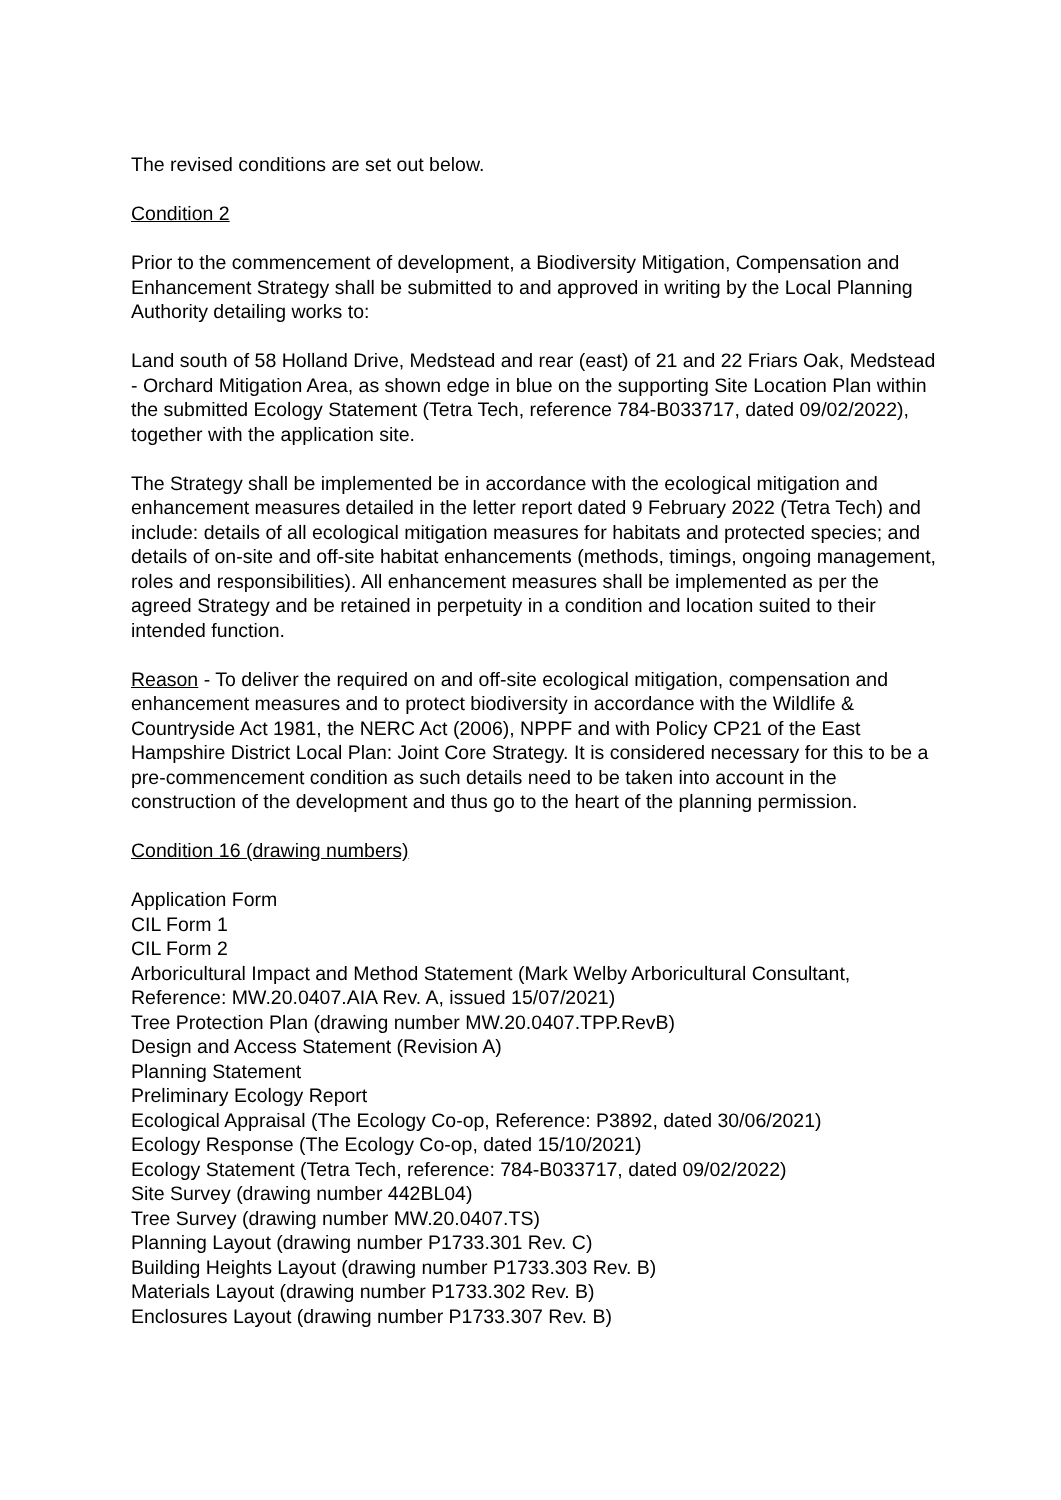The revised conditions are set out below.
Condition 2
Prior to the commencement of development, a Biodiversity Mitigation, Compensation and Enhancement Strategy shall be submitted to and approved in writing by the Local Planning Authority detailing works to:
Land south of 58 Holland Drive, Medstead and rear (east) of 21 and 22 Friars Oak, Medstead - Orchard Mitigation Area, as shown edge in blue on the supporting Site Location Plan within the submitted Ecology Statement (Tetra Tech, reference 784-B033717, dated 09/02/2022), together with the application site.
The Strategy shall be implemented be in accordance with the ecological mitigation and enhancement measures detailed in the letter report dated 9 February 2022 (Tetra Tech) and include: details of all ecological mitigation measures for habitats and protected species; and details of on-site and off-site habitat enhancements (methods, timings, ongoing management, roles and responsibilities). All enhancement measures shall be implemented as per the agreed Strategy and be retained in perpetuity in a condition and location suited to their intended function.
Reason - To deliver the required on and off-site ecological mitigation, compensation and enhancement measures and to protect biodiversity in accordance with the Wildlife & Countryside Act 1981, the NERC Act (2006), NPPF and with Policy CP21 of the East Hampshire District Local Plan: Joint Core Strategy. It is considered necessary for this to be a pre-commencement condition as such details need to be taken into account in the construction of the development and thus go to the heart of the planning permission.
Condition 16 (drawing numbers)
Application Form
CIL Form 1
CIL Form 2
Arboricultural Impact and Method Statement (Mark Welby Arboricultural Consultant, Reference: MW.20.0407.AIA Rev. A, issued 15/07/2021)
Tree Protection Plan (drawing number MW.20.0407.TPP.RevB)
Design and Access Statement (Revision A)
Planning Statement
Preliminary Ecology Report
Ecological Appraisal (The Ecology Co-op, Reference: P3892, dated 30/06/2021)
Ecology Response (The Ecology Co-op, dated 15/10/2021)
Ecology Statement (Tetra Tech, reference: 784-B033717, dated 09/02/2022)
Site Survey (drawing number 442BL04)
Tree Survey (drawing number MW.20.0407.TS)
Planning Layout (drawing number P1733.301 Rev. C)
Building Heights Layout (drawing number P1733.303 Rev. B)
Materials Layout (drawing number P1733.302 Rev. B)
Enclosures Layout (drawing number P1733.307 Rev. B)